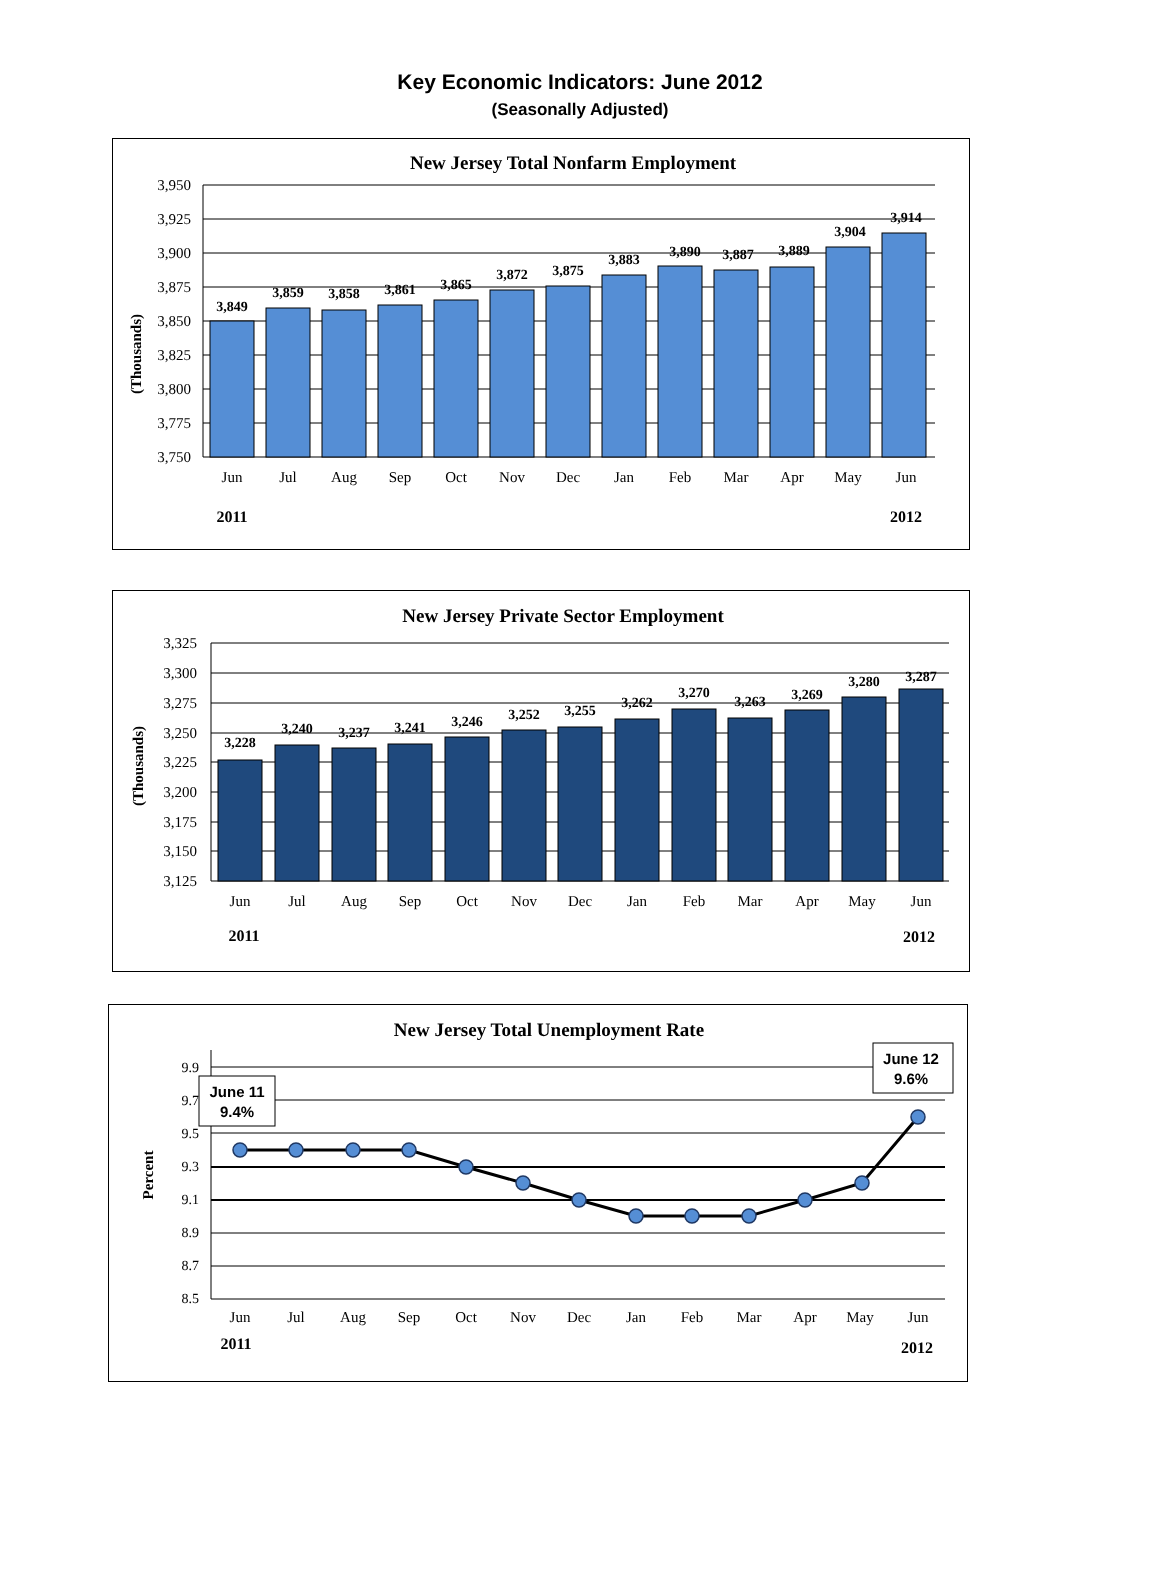Key Economic Indicators: June 2012
(Seasonally Adjusted)
New Jersey Total Nonfarm Employment
3,950
3,925
3,900
3,875
3,850
3,825
3,800
3,775
3,750
(Thousands)
3,849
3,859
3,858
3,861
3,865
3,872
3,875
3,883
3,890
3,887
3,889
3,904
3,914
Jun
Jul
Aug
Sep
Oct
Nov
Dec
Jan
Feb
Mar
Apr
May
Jun
2011
2012
New Jersey Private Sector Employment
3,325
3,300
3,275
3,250
3,225
3,200
3,175
3,150
3,125
(Thousands)
3,228
3,240
3,237
3,241
3,246
3,252
3,255
3,262
3,270
3,263
3,269
3,280
3,287
Jun
Jul
Aug
Sep
Oct
Nov
Dec
Jan
Feb
Mar
Apr
May
Jun
2011
2012
New Jersey Total Unemployment Rate
9.9
9.7
9.5
9.3
9.1
8.9
8.7
8.5
Percent
June 11
9.4%
June 12
9.6%
Jun
Jul
Aug
Sep
Oct
Nov
Dec
Jan
Feb
Mar
Apr
May
Jun
2011
2012